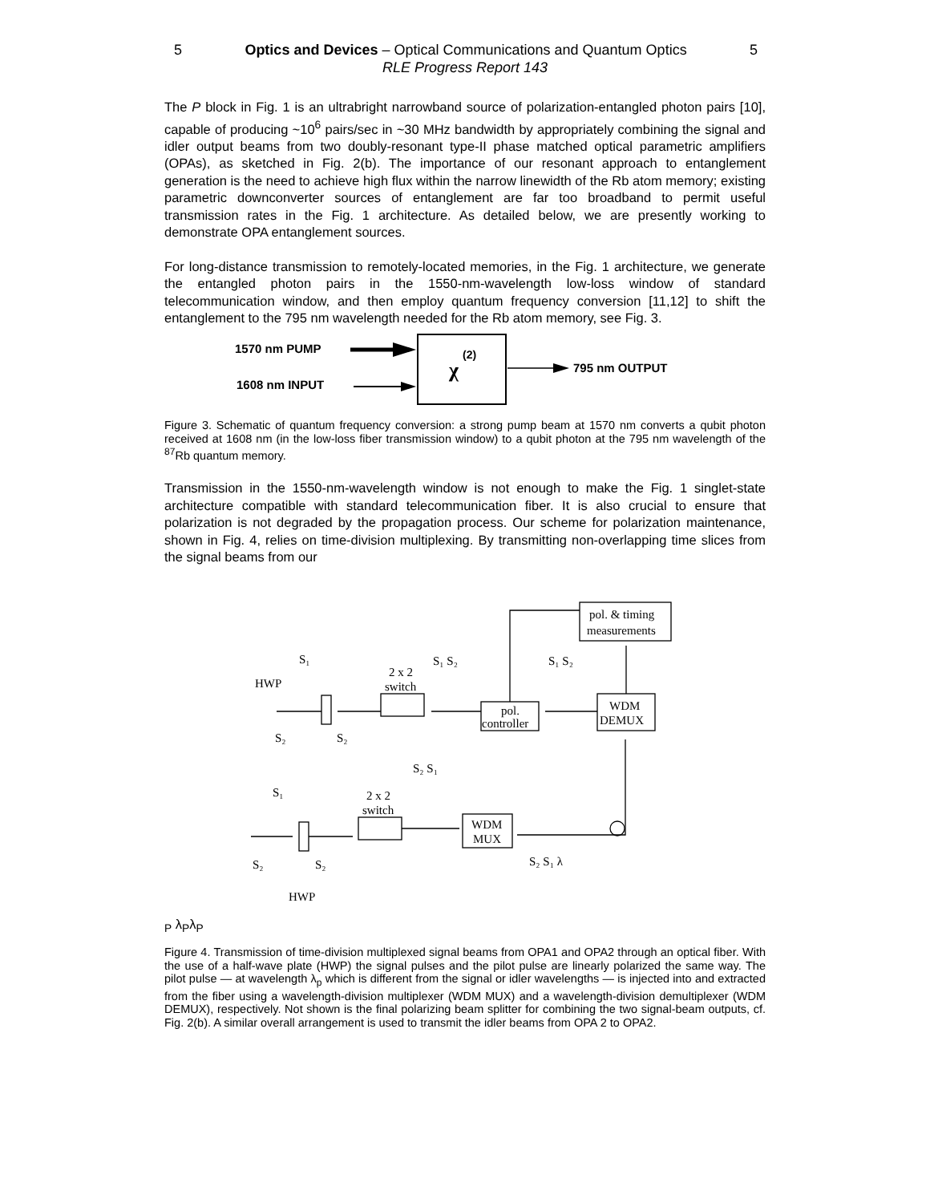5 Optics and Devices – Optical Communications and Quantum Optics 5
RLE Progress Report 143
The P block in Fig. 1 is an ultrabright narrowband source of polarization-entangled photon pairs [10], capable of producing ~10<sup>6</sup> pairs/sec in ~30 MHz bandwidth by appropriately combining the signal and idler output beams from two doubly-resonant type-II phase matched optical parametric amplifiers (OPAs), as sketched in Fig. 2(b). The importance of our resonant approach to entanglement generation is the need to achieve high flux within the narrow linewidth of the Rb atom memory; existing parametric downconverter sources of entanglement are far too broadband to permit useful transmission rates in the Fig. 1 architecture. As detailed below, we are presently working to demonstrate OPA entanglement sources.
For long-distance transmission to remotely-located memories, in the Fig. 1 architecture, we generate the entangled photon pairs in the 1550-nm-wavelength low-loss window of standard telecommunication window, and then employ quantum frequency conversion [11,12] to shift the entanglement to the 795 nm wavelength needed for the Rb atom memory, see Fig. 3.
1570 nm PUMP
1608 nm INPUT
795 nm OUTPUT
χ
(2)
Figure 3. Schematic of quantum frequency conversion: a strong pump beam at 1570 nm converts a qubit photon received at 1608 nm (in the low-loss fiber transmission window) to a qubit photon at the 795 nm wavelength of the <sup>87</sup>Rb quantum memory.
Transmission in the 1550-nm-wavelength window is not enough to make the Fig. 1 singlet-state architecture compatible with standard telecommunication fiber. It is also crucial to ensure that polarization is not degraded by the propagation process. Our scheme for polarization maintenance, shown in Fig. 4, relies on time-division multiplexing. By transmitting non-overlapping time slices from the signal beams from our
pol. & timing
measurements
pol.
controller
WDM
DEMUX
2 x 2
switch
2 x 2
switch
WDM
MUX
HWP
HWP
S₁
S₁ S₂
S₁ S₂
S₂
S₂
S₂ S₁
S₁
S₂
S₂
S₂ S₁ λP
λP
λP
Figure 4. Transmission of time-division multiplexed signal beams from OPA1 and OPA2 through an optical fiber. With the use of a half-wave plate (HWP) the signal pulses and the pilot pulse are linearly polarized the same way. The pilot pulse — at wavelength λ<sub>p</sub> which is different from the signal or idler wavelengths — is injected into and extracted from the fiber using a wavelength-division multiplexer (WDM MUX) and a wavelength-division demultiplexer (WDM DEMUX), respectively. Not shown is the final polarizing beam splitter for combining the two signal-beam outputs, cf. Fig. 2(b). A similar overall arrangement is used to transmit the idler beams from OPA 2 to OPA2.